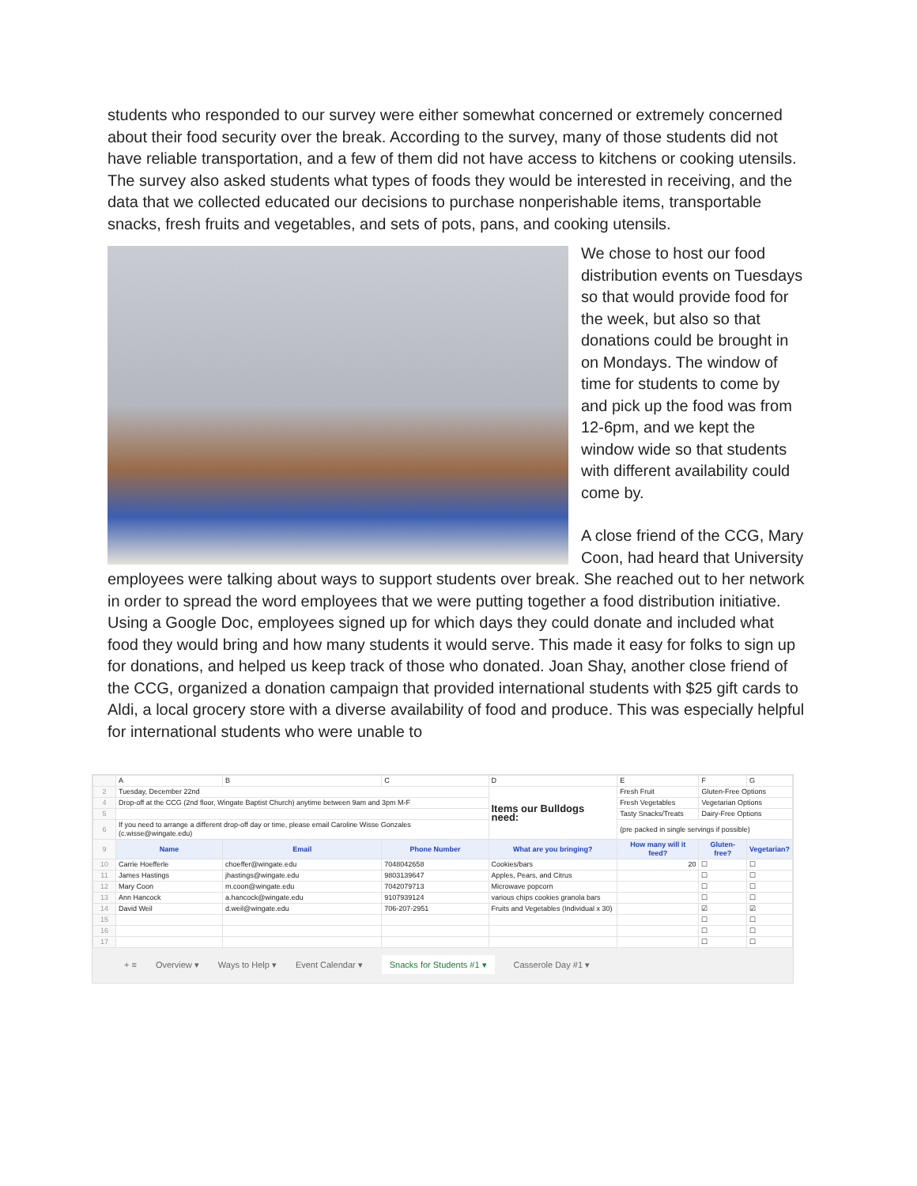students who responded to our survey were either somewhat concerned or extremely concerned about their food security over the break. According to the survey, many of those students did not have reliable transportation, and a few of them did not have access to kitchens or cooking utensils. The survey also asked students what types of foods they would be interested in receiving, and the data that we collected educated our decisions to purchase nonperishable items, transportable snacks, fresh fruits and vegetables, and sets of pots, pans, and cooking utensils.
We chose to host our food distribution events on Tuesdays so that would provide food for the week, but also so that donations could be brought in on Mondays. The window of time for students to come by and pick up the food was from 12-6pm, and we kept the window wide so that students with different availability could come by.
A close friend of the CCG, Mary Coon, had heard that University employees were talking about ways to support students over break. She reached out to her network in order to spread the word employees that we were putting together a food distribution initiative. Using a Google Doc, employees signed up for which days they could donate and included what food they would bring and how many students it would serve. This made it easy for folks to sign up for donations, and helped us keep track of those who donated. Joan Shay, another close friend of the CCG, organized a donation campaign that provided international students with $25 gift cards to Aldi, a local grocery store with a diverse availability of food and produce. This was especially helpful for international students who were unable to
| | A | B | C | D | E | F | G |
| 2 | Tuesday, December 22nd | | | Items our Bulldogs need: | Fresh Fruit | Gluten-Free Options | |
| 4 | Drop-off at the CCG (2nd floor, Wingate Baptist Church) anytime between 9am and 3pm M-F | | | | Fresh Vegetables | Vegetarian Options | |
| 5 | | | | | Tasty Snacks/Treats | Dairy-Free Options | |
| 6 | If you need to arrange a different drop-off day or time, please email Caroline Wisse Gonzales (c.wisse@wingate.edu) | | | | (pre packed in single servings if possible) | | |
| 9 | Name | Email | Phone Number | What are you bringing? | How many will it feed? | Gluten-free? | Vegetarian? |
| 10 | Carrie Hoefferle | choeffer@wingate.edu | 7048042658 | Cookies/bars | 20 | ☐ | ☐ |
| 11 | James Hastings | jhastings@wingate.edu | 9803139647 | Apples, Pears, and Citrus | | ☐ | ☐ |
| 12 | Mary Coon | m.coon@wingate.edu | 7042079713 | Microwave popcorn | | ☐ | ☐ |
| 13 | Ann Hancock | a.hancock@wingate.edu | 9107939124 | various chips cookies granola bars | | ☐ | ☐ |
| 14 | David Weil | d.weil@wingate.edu | 706-207-2951 | Fruits and Vegetables (Individual x 30) | | ☑ | ☑ |
| 15 | | | | | | ☐ | ☐ |
| 16 | | | | | | ☐ | ☐ |
| 17 | | | | | | ☐ | ☐ |
+ ≡ Overview ▾ Ways to Help ▾ Event Calendar ▾ Snacks for Students #1 ▾ Casserole Day #1 ▾